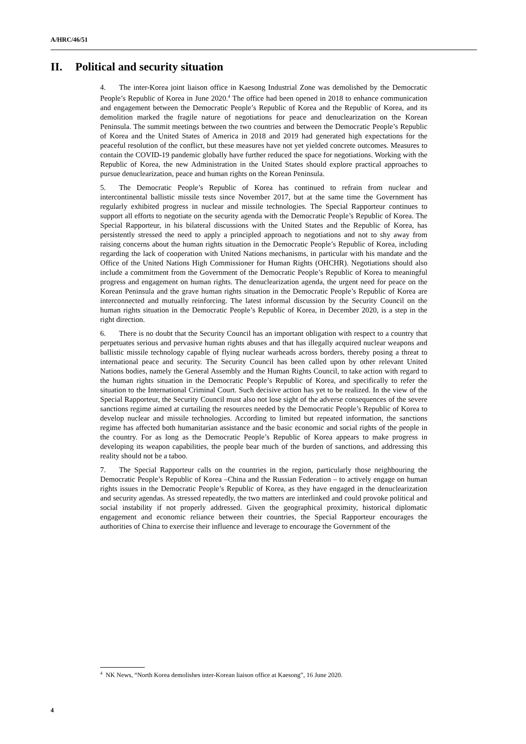A/HRC/46/51
II. Political and security situation
4. The inter-Korea joint liaison office in Kaesong Industrial Zone was demolished by the Democratic People’s Republic of Korea in June 2020.<sup>4</sup> The office had been opened in 2018 to enhance communication and engagement between the Democratic People’s Republic of Korea and the Republic of Korea, and its demolition marked the fragile nature of negotiations for peace and denuclearization on the Korean Peninsula. The summit meetings between the two countries and between the Democratic People’s Republic of Korea and the United States of America in 2018 and 2019 had generated high expectations for the peaceful resolution of the conflict, but these measures have not yet yielded concrete outcomes. Measures to contain the COVID-19 pandemic globally have further reduced the space for negotiations. Working with the Republic of Korea, the new Administration in the United States should explore practical approaches to pursue denuclearization, peace and human rights on the Korean Peninsula.
5. The Democratic People’s Republic of Korea has continued to refrain from nuclear and intercontinental ballistic missile tests since November 2017, but at the same time the Government has regularly exhibited progress in nuclear and missile technologies. The Special Rapporteur continues to support all efforts to negotiate on the security agenda with the Democratic People’s Republic of Korea. The Special Rapporteur, in his bilateral discussions with the United States and the Republic of Korea, has persistently stressed the need to apply a principled approach to negotiations and not to shy away from raising concerns about the human rights situation in the Democratic People’s Republic of Korea, including regarding the lack of cooperation with United Nations mechanisms, in particular with his mandate and the Office of the United Nations High Commissioner for Human Rights (OHCHR). Negotiations should also include a commitment from the Government of the Democratic People’s Republic of Korea to meaningful progress and engagement on human rights. The denuclearization agenda, the urgent need for peace on the Korean Peninsula and the grave human rights situation in the Democratic People’s Republic of Korea are interconnected and mutually reinforcing. The latest informal discussion by the Security Council on the human rights situation in the Democratic People’s Republic of Korea, in December 2020, is a step in the right direction.
6. There is no doubt that the Security Council has an important obligation with respect to a country that perpetuates serious and pervasive human rights abuses and that has illegally acquired nuclear weapons and ballistic missile technology capable of flying nuclear warheads across borders, thereby posing a threat to international peace and security. The Security Council has been called upon by other relevant United Nations bodies, namely the General Assembly and the Human Rights Council, to take action with regard to the human rights situation in the Democratic People’s Republic of Korea, and specifically to refer the situation to the International Criminal Court. Such decisive action has yet to be realized. In the view of the Special Rapporteur, the Security Council must also not lose sight of the adverse consequences of the severe sanctions regime aimed at curtailing the resources needed by the Democratic People’s Republic of Korea to develop nuclear and missile technologies. According to limited but repeated information, the sanctions regime has affected both humanitarian assistance and the basic economic and social rights of the people in the country. For as long as the Democratic People’s Republic of Korea appears to make progress in developing its weapon capabilities, the people bear much of the burden of sanctions, and addressing this reality should not be a taboo.
7. The Special Rapporteur calls on the countries in the region, particularly those neighbouring the Democratic People’s Republic of Korea –China and the Russian Federation – to actively engage on human rights issues in the Democratic People’s Republic of Korea, as they have engaged in the denuclearization and security agendas. As stressed repeatedly, the two matters are interlinked and could provoke political and social instability if not properly addressed. Given the geographical proximity, historical diplomatic engagement and economic reliance between their countries, the Special Rapporteur encourages the authorities of China to exercise their influence and leverage to encourage the Government of the
<sup>4</sup> NK News, “North Korea demolishes inter-Korean liaison office at Kaesong”, 16 June 2020.
4